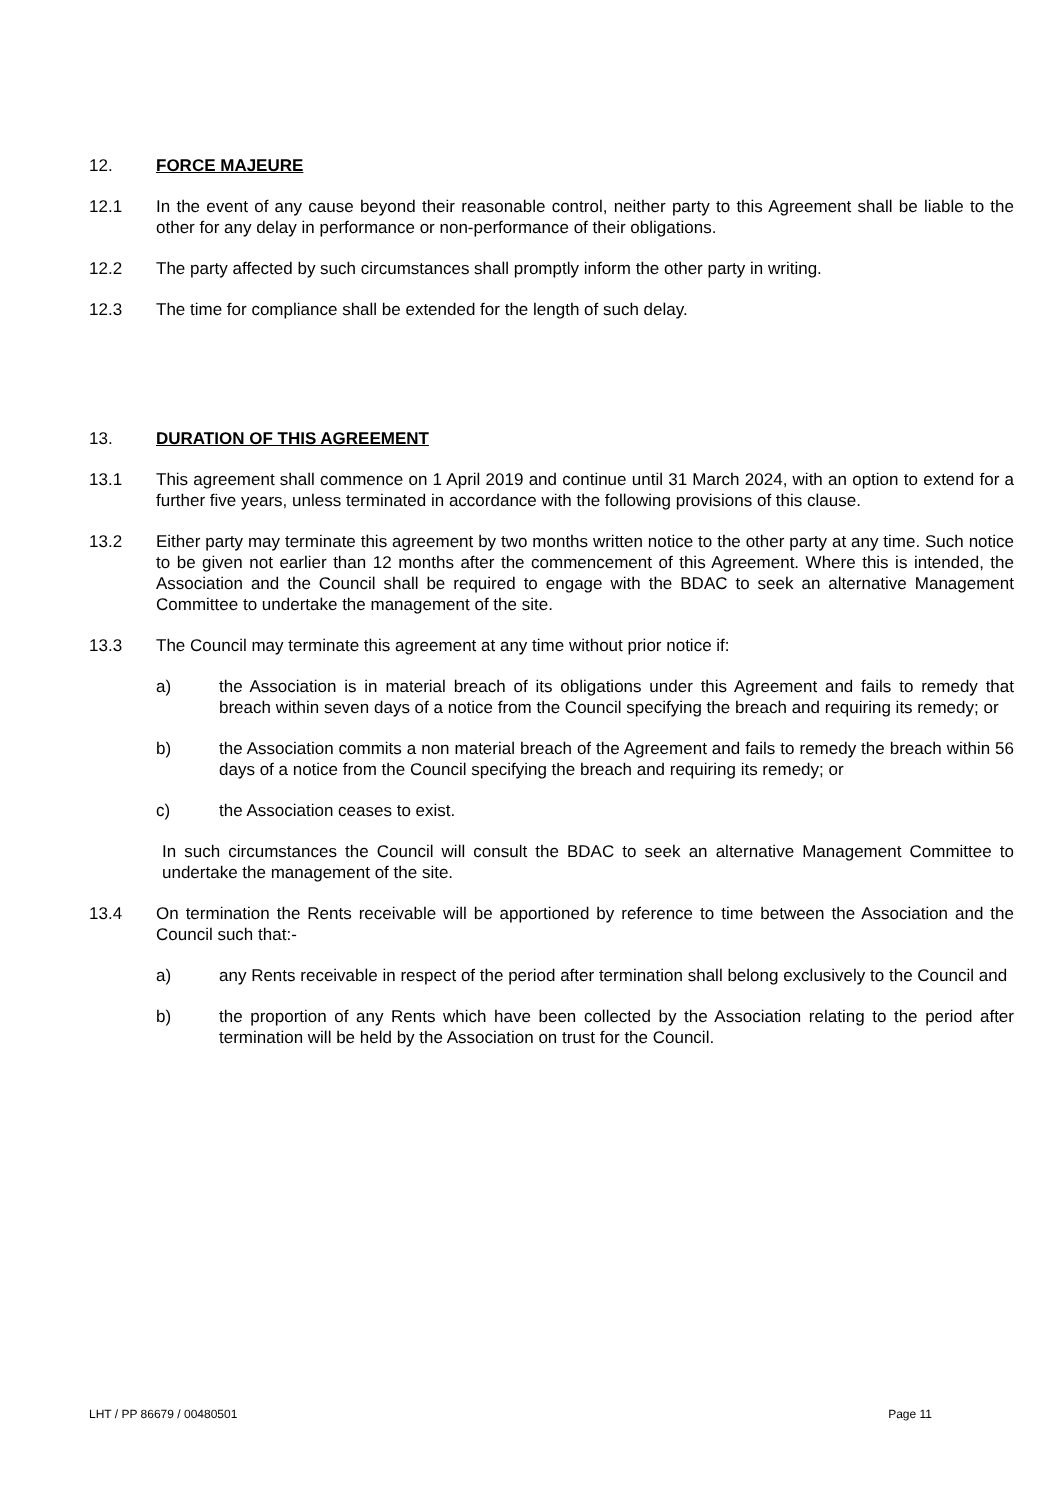12. FORCE MAJEURE
12.1 In the event of any cause beyond their reasonable control, neither party to this Agreement shall be liable to the other for any delay in performance or non-performance of their obligations.
12.2 The party affected by such circumstances shall promptly inform the other party in writing.
12.3 The time for compliance shall be extended for the length of such delay.
13. DURATION OF THIS AGREEMENT
13.1 This agreement shall commence on 1 April 2019 and continue until 31 March 2024, with an option to extend for a further five years, unless terminated in accordance with the following provisions of this clause.
13.2 Either party may terminate this agreement by two months written notice to the other party at any time. Such notice to be given not earlier than 12 months after the commencement of this Agreement. Where this is intended, the Association and the Council shall be required to engage with the BDAC to seek an alternative Management Committee to undertake the management of the site.
13.3 The Council may terminate this agreement at any time without prior notice if:
a) the Association is in material breach of its obligations under this Agreement and fails to remedy that breach within seven days of a notice from the Council specifying the breach and requiring its remedy; or
b) the Association commits a non material breach of the Agreement and fails to remedy the breach within 56 days of a notice from the Council specifying the breach and requiring its remedy; or
c) the Association ceases to exist.
In such circumstances the Council will consult the BDAC to seek an alternative Management Committee to undertake the management of the site.
13.4 On termination the Rents receivable will be apportioned by reference to time between the Association and the Council such that:-
a) any Rents receivable in respect of the period after termination shall belong exclusively to the Council and
b) the proportion of any Rents which have been collected by the Association relating to the period after termination will be held by the Association on trust for the Council.
LHT / PP 86679 / 00480501 Page 11